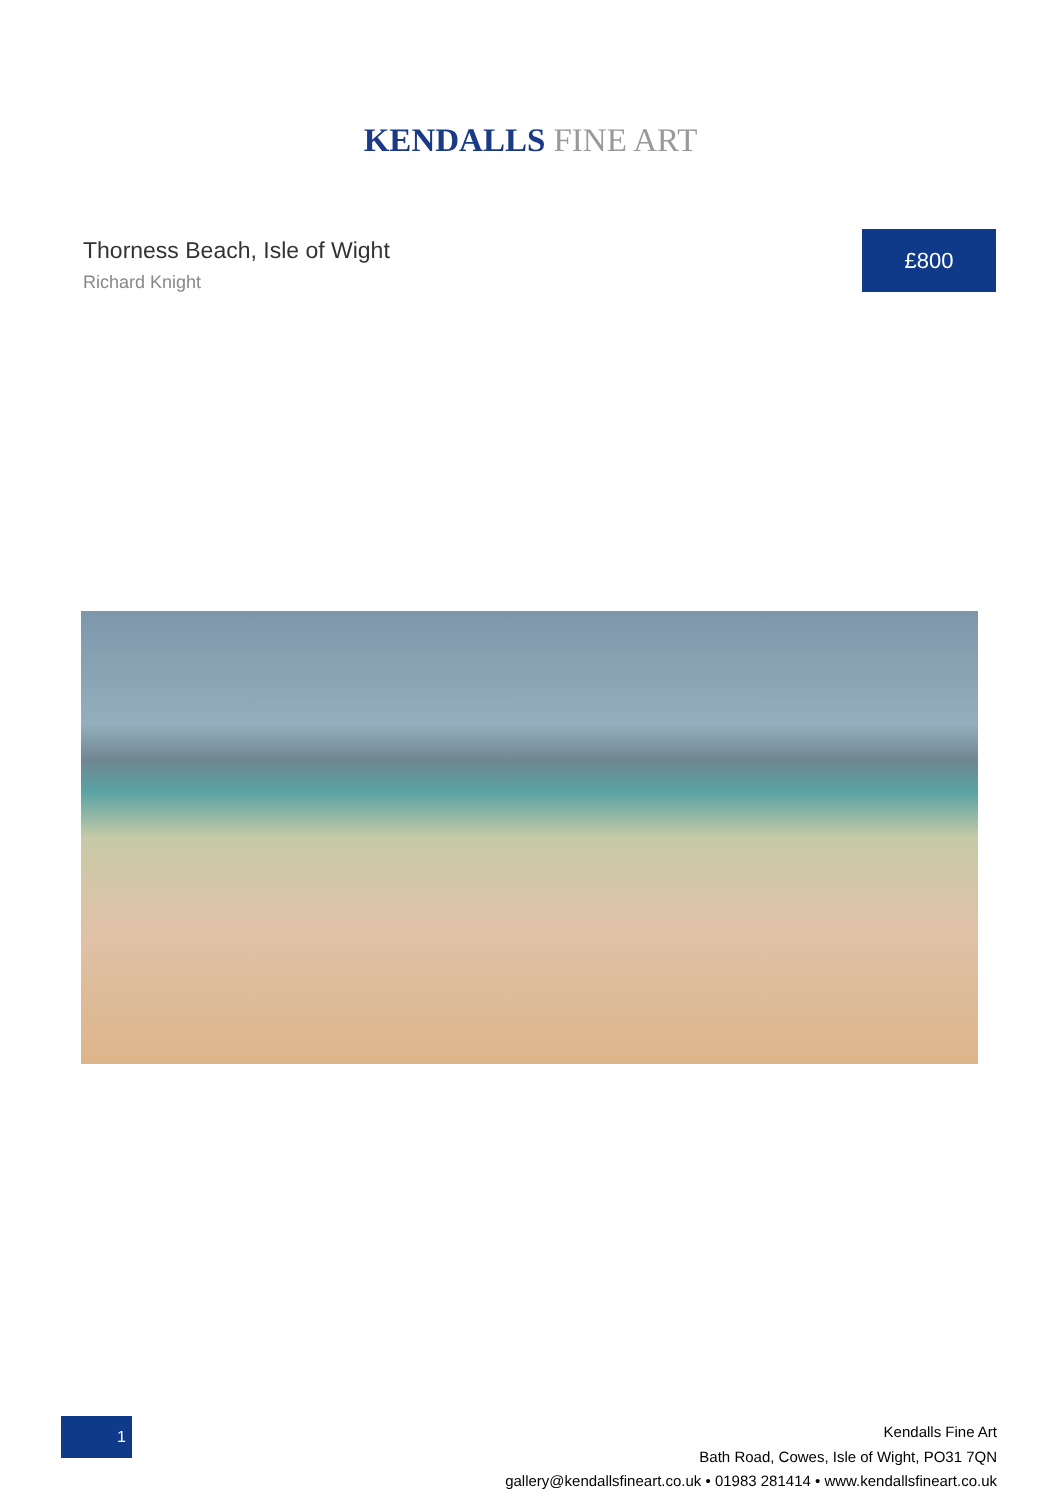KENDALLS FINE ART
Thorness Beach, Isle of Wight
Richard Knight
£800
1
Kendalls Fine Art
Bath Road, Cowes, Isle of Wight, PO31 7QN
gallery@kendallsfineart.co.uk • 01983 281414 • www.kendallsfineart.co.uk